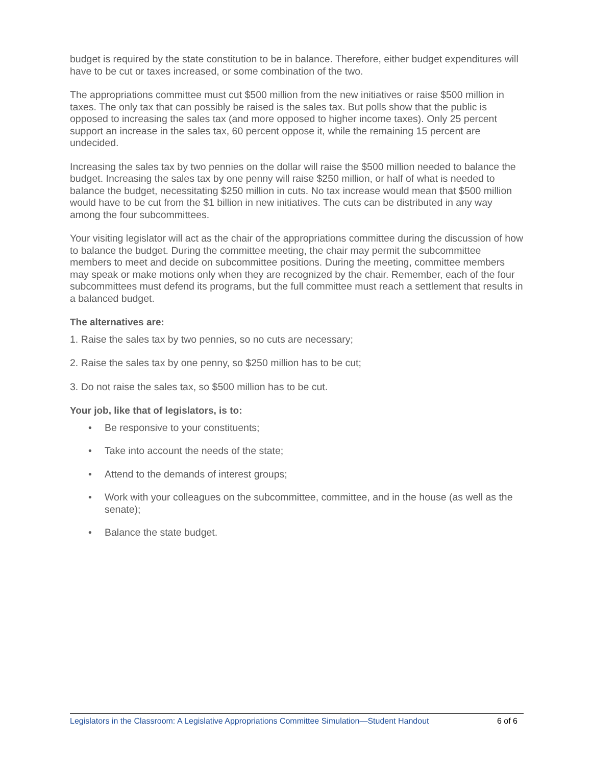budget is required by the state constitution to be in balance. Therefore, either budget expenditures will have to be cut or taxes increased, or some combination of the two.
The appropriations committee must cut $500 million from the new initiatives or raise $500 million in taxes. The only tax that can possibly be raised is the sales tax. But polls show that the public is opposed to increasing the sales tax (and more opposed to higher income taxes). Only 25 percent support an increase in the sales tax, 60 percent oppose it, while the remaining 15 percent are undecided.
Increasing the sales tax by two pennies on the dollar will raise the $500 million needed to balance the budget. Increasing the sales tax by one penny will raise $250 million, or half of what is needed to balance the budget, necessitating $250 million in cuts. No tax increase would mean that $500 million would have to be cut from the $1 billion in new initiatives. The cuts can be distributed in any way among the four subcommittees.
Your visiting legislator will act as the chair of the appropriations committee during the discussion of how to balance the budget. During the committee meeting, the chair may permit the subcommittee members to meet and decide on subcommittee positions. During the meeting, committee members may speak or make motions only when they are recognized by the chair. Remember, each of the four subcommittees must defend its programs, but the full committee must reach a settlement that results in a balanced budget.
The alternatives are:
1. Raise the sales tax by two pennies, so no cuts are necessary;
2. Raise the sales tax by one penny, so $250 million has to be cut;
3. Do not raise the sales tax, so $500 million has to be cut.
Your job, like that of legislators, is to:
• Be responsive to your constituents;
• Take into account the needs of the state;
• Attend to the demands of interest groups;
• Work with your colleagues on the subcommittee, committee, and in the house (as well as the senate);
• Balance the state budget.
Legislators in the Classroom: A Legislative Appropriations Committee Simulation—Student Handout 6 of 6